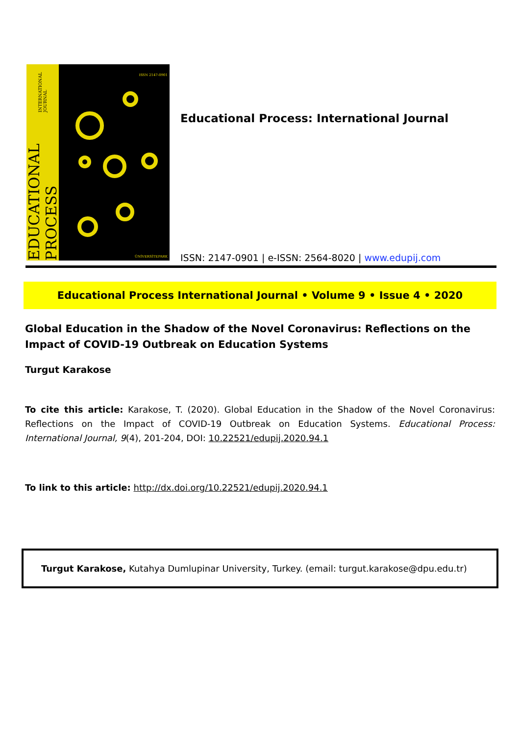EDUCATIONAL PROCESS INTERNATIONAL JOURNAL
ISSN 2147-0901
ÜNİVERSİTEPARK
Educational Process: International Journal
ISSN: 2147-0901 | e-ISSN: 2564-8020 | www.edupij.com
Educational Process International Journal • Volume 9 • Issue 4 • 2020
Global Education in the Shadow of the Novel Coronavirus: Reflections on the Impact of COVID-19 Outbreak on Education Systems
Turgut Karakose
To cite this article: Karakose, T. (2020). Global Education in the Shadow of the Novel Coronavirus: Reflections on the Impact of COVID-19 Outbreak on Education Systems. Educational Process: International Journal, 9(4), 201-204, DOI: 10.22521/edupij.2020.94.1
To link to this article: http://dx.doi.org/10.22521/edupij.2020.94.1
Turgut Karakose, Kutahya Dumlupinar University, Turkey. (email: turgut.karakose@dpu.edu.tr)